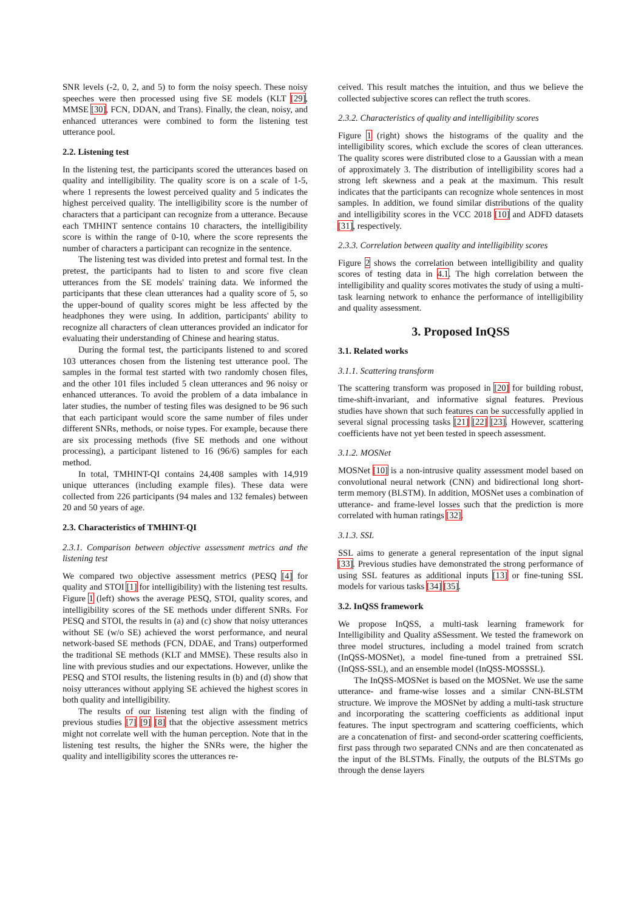SNR levels (-2, 0, 2, and 5) to form the noisy speech. These noisy speeches were then processed using five SE models (KLT [29], MMSE [30], FCN, DDAN, and Trans). Finally, the clean, noisy, and enhanced utterances were combined to form the listening test utterance pool.
2.2. Listening test
In the listening test, the participants scored the utterances based on quality and intelligibility. The quality score is on a scale of 1-5, where 1 represents the lowest perceived quality and 5 indicates the highest perceived quality. The intelligibility score is the number of characters that a participant can recognize from a utterance. Because each TMHINT sentence contains 10 characters, the intelligibility score is within the range of 0-10, where the score represents the number of characters a participant can recognize in the sentence.
The listening test was divided into pretest and formal test. In the pretest, the participants had to listen to and score five clean utterances from the SE models' training data. We informed the participants that these clean utterances had a quality score of 5, so the upper-bound of quality scores might be less affected by the headphones they were using. In addition, participants' ability to recognize all characters of clean utterances provided an indicator for evaluating their understanding of Chinese and hearing status.
During the formal test, the participants listened to and scored 103 utterances chosen from the listening test utterance pool. The samples in the formal test started with two randomly chosen files, and the other 101 files included 5 clean utterances and 96 noisy or enhanced utterances. To avoid the problem of a data imbalance in later studies, the number of testing files was designed to be 96 such that each participant would score the same number of files under different SNRs, methods, or noise types. For example, because there are six processing methods (five SE methods and one without processing), a participant listened to 16 (96/6) samples for each method.
In total, TMHINT-QI contains 24,408 samples with 14,919 unique utterances (including example files). These data were collected from 226 participants (94 males and 132 females) between 20 and 50 years of age.
2.3. Characteristics of TMHINT-QI
2.3.1. Comparison between objective assessment metrics and the listening test
We compared two objective assessment metrics (PESQ [4] for quality and STOI [1] for intelligibility) with the listening test results. Figure 1 (left) shows the average PESQ, STOI, quality scores, and intelligibility scores of the SE methods under different SNRs. For PESQ and STOI, the results in (a) and (c) show that noisy utterances without SE (w/o SE) achieved the worst performance, and neural network-based SE methods (FCN, DDAE, and Trans) outperformed the traditional SE methods (KLT and MMSE). These results also in line with previous studies and our expectations. However, unlike the PESQ and STOI results, the listening results in (b) and (d) show that noisy utterances without applying SE achieved the highest scores in both quality and intelligibility.
The results of our listening test align with the finding of previous studies [7] [9] [8] that the objective assessment metrics might not correlate well with the human perception. Note that in the listening test results, the higher the SNRs were, the higher the quality and intelligibility scores the utterances re-
ceived. This result matches the intuition, and thus we believe the collected subjective scores can reflect the truth scores.
2.3.2. Characteristics of quality and intelligibility scores
Figure 1 (right) shows the histograms of the quality and the intelligibility scores, which exclude the scores of clean utterances. The quality scores were distributed close to a Gaussian with a mean of approximately 3. The distribution of intelligibility scores had a strong left skewness and a peak at the maximum. This result indicates that the participants can recognize whole sentences in most samples. In addition, we found similar distributions of the quality and intelligibility scores in the VCC 2018 [10] and ADFD datasets [31], respectively.
2.3.3. Correlation between quality and intelligibility scores
Figure 2 shows the correlation between intelligibility and quality scores of testing data in 4.1. The high correlation between the intelligibility and quality scores motivates the study of using a multi-task learning network to enhance the performance of intelligibility and quality assessment.
3. Proposed InQSS
3.1. Related works
3.1.1. Scattering transform
The scattering transform was proposed in [20] for building robust, time-shift-invariant, and informative signal features. Previous studies have shown that such features can be successfully applied in several signal processing tasks [21] [22] [23]. However, scattering coefficients have not yet been tested in speech assessment.
3.1.2. MOSNet
MOSNet [10] is a non-intrusive quality assessment model based on convolutional neural network (CNN) and bidirectional long short-term memory (BLSTM). In addition, MOSNet uses a combination of utterance- and frame-level losses such that the prediction is more correlated with human ratings [32].
3.1.3. SSL
SSL aims to generate a general representation of the input signal [33]. Previous studies have demonstrated the strong performance of using SSL features as additional inputs [13] or fine-tuning SSL models for various tasks [34] [35].
3.2. InQSS framework
We propose InQSS, a multi-task learning framework for Intelligibility and Quality aSSessment. We tested the framework on three model structures, including a model trained from scratch (InQSS-MOSNet), a model fine-tuned from a pretrained SSL (InQSS-SSL), and an ensemble model (InQSS-MOSSSL).
The InQSS-MOSNet is based on the MOSNet. We use the same utterance- and frame-wise losses and a similar CNN-BLSTM structure. We improve the MOSNet by adding a multi-task structure and incorporating the scattering coefficients as additional input features. The input spectrogram and scattering coefficients, which are a concatenation of first- and second-order scattering coefficients, first pass through two separated CNNs and are then concatenated as the input of the BLSTMs. Finally, the outputs of the BLSTMs go through the dense layers